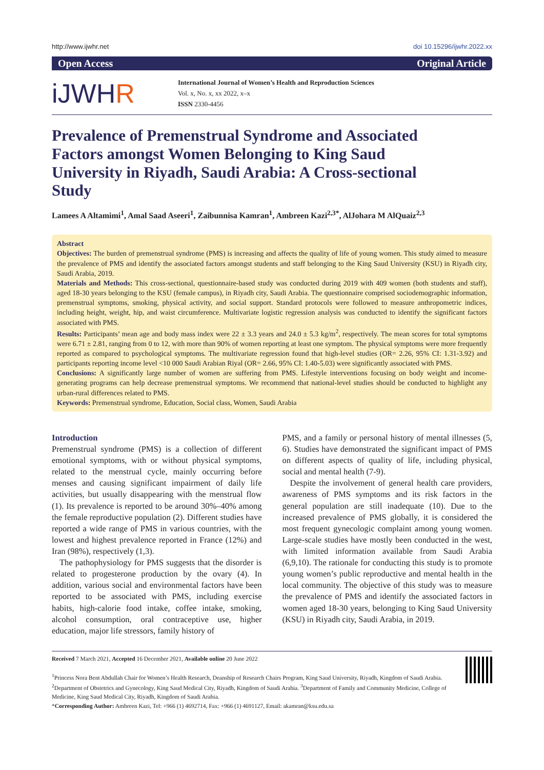http://www.ijwhr.net doi 10.15296/ijwhr.2022.xx
Open Access Original Article
iJWHR
International Journal of Women’s Health and Reproduction Sciences
Vol. x, No. x, xx 2022, x–x
ISSN 2330-4456
Prevalence of Premenstrual Syndrome and Associated Factors amongst Women Belonging to King Saud University in Riyadh, Saudi Arabia: A Cross-sectional Study
Lamees A Altamimi<sup>1</sup>, Amal Saad Aseeri<sup>1</sup>, Zaibunnisa Kamran<sup>1</sup>, Ambreen Kazi<sup>2,3*</sup>, AlJohara M AlQuaiz<sup>2,3</sup>
Abstract
Objectives: The burden of premenstrual syndrome (PMS) is increasing and affects the quality of life of young women. This study aimed to measure the prevalence of PMS and identify the associated factors amongst students and staff belonging to the King Saud University (KSU) in Riyadh city, Saudi Arabia, 2019.
Materials and Methods: This cross-sectional, questionnaire-based study was conducted during 2019 with 409 women (both students and staff), aged 18-30 years belonging to the KSU (female campus), in Riyadh city, Saudi Arabia. The questionnaire comprised sociodemographic information, premenstrual symptoms, smoking, physical activity, and social support. Standard protocols were followed to measure anthropometric indices, including height, weight, hip, and waist circumference. Multivariate logistic regression analysis was conducted to identify the significant factors associated with PMS.
Results: Participants’ mean age and body mass index were 22 ± 3.3 years and 24.0 ± 5.3 kg/m<sup>2</sup>, respectively. The mean scores for total symptoms were 6.71 ± 2.81, ranging from 0 to 12, with more than 90% of women reporting at least one symptom. The physical symptoms were more frequently reported as compared to psychological symptoms. The multivariate regression found that high-level studies (OR= 2.26, 95% CI: 1.31-3.92) and participants reporting income level <10 000 Saudi Arabian Riyal (OR= 2.66, 95% CI: 1.40-5.03) were significantly associated with PMS.
Conclusions: A significantly large number of women are suffering from PMS. Lifestyle interventions focusing on body weight and income-generating programs can help decrease premenstrual symptoms. We recommend that national-level studies should be conducted to highlight any urban-rural differences related to PMS.
Keywords: Premenstrual syndrome, Education, Social class, Women, Saudi Arabia
Introduction
Premenstrual syndrome (PMS) is a collection of different emotional symptoms, with or without physical symptoms, related to the menstrual cycle, mainly occurring before menses and causing significant impairment of daily life activities, but usually disappearing with the menstrual flow (1). Its prevalence is reported to be around 30%–40% among the female reproductive population (2). Different studies have reported a wide range of PMS in various countries, with the lowest and highest prevalence reported in France (12%) and Iran (98%), respectively (1,3).
The pathophysiology for PMS suggests that the disorder is related to progesterone production by the ovary (4). In addition, various social and environmental factors have been reported to be associated with PMS, including exercise habits, high-calorie food intake, coffee intake, smoking, alcohol consumption, oral contraceptive use, higher education, major life stressors, family history of
PMS, and a family or personal history of mental illnesses (5, 6). Studies have demonstrated the significant impact of PMS on different aspects of quality of life, including physical, social and mental health (7-9).
Despite the involvement of general health care providers, awareness of PMS symptoms and its risk factors in the general population are still inadequate (10). Due to the increased prevalence of PMS globally, it is considered the most frequent gynecologic complaint among young women. Large-scale studies have mostly been conducted in the west, with limited information available from Saudi Arabia (6,9,10). The rationale for conducting this study is to promote young women’s public reproductive and mental health in the local community. The objective of this study was to measure the prevalence of PMS and identify the associated factors in women aged 18-30 years, belonging to King Saud University (KSU) in Riyadh city, Saudi Arabia, in 2019.
Received 7 March 2021, Accepted 16 December 2021, Available online 20 June 2022
<sup>1</sup> Princess Nora Bent Abdullah Chair for Women’s Health Research, Deanship of Research Chairs Program, King Saud University, Riyadh, Kingdom of Saudi Arabia. <sup>2</sup>Department of Obstetrics and Gynecology, King Saud Medical City, Riyadh, Kingdom of Saudi Arabia. <sup>3</sup>Department of Family and Community Medicine, College of Medicine, King Saud Medical City, Riyadh, Kingdom of Saudi Arabia.
*Corresponding Author: Ambreen Kazi, Tel: +966 (1) 4692714, Fax: +966 (1) 4691127, Email: akamran@ksu.edu.sa